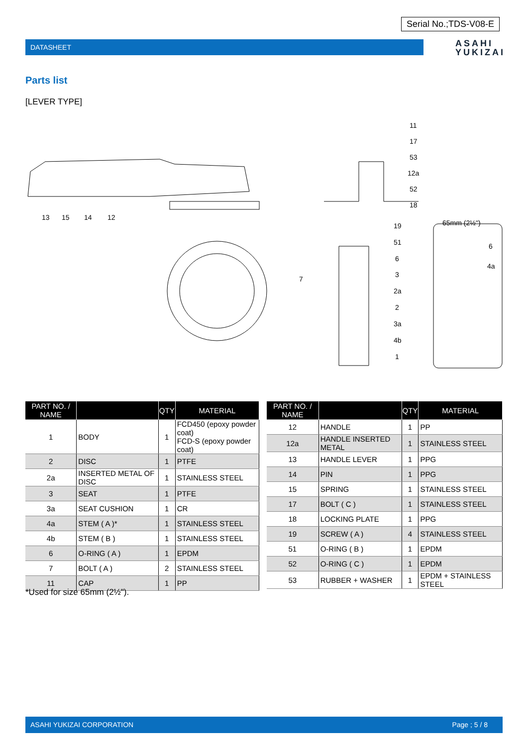Serial No.;TDS-V08-E
DATASHEET
ASAHI
YUKIZAI
Parts list
[LEVER TYPE]
13
15
14
12
7
11
17
53
12a
52
18
19
51
6
3
2a
2
3a
4b
1
65mm (2½")
6
4a
| PART NO. / NAME | | QTY | MATERIAL |
| --- | --- | --- | --- |
| 1 | BODY | 1 | FCD450 (epoxy powder coat) FCD-S (epoxy powder coat) |
| 2 | DISC | 1 | PTFE |
| 2a | INSERTED METAL OF DISC | 1 | STAINLESS STEEL |
| 3 | SEAT | 1 | PTFE |
| 3a | SEAT CUSHION | 1 | CR |
| 4a | STEM ( A )* | 1 | STAINLESS STEEL |
| 4b | STEM ( B ) | 1 | STAINLESS STEEL |
| 6 | O-RING ( A ) | 1 | EPDM |
| 7 | BOLT ( A ) | 2 | STAINLESS STEEL |
| 11 | CAP | 1 | PP |
| PART NO. / NAME | | QTY | MATERIAL |
| --- | --- | --- | --- |
| 12 | HANDLE | 1 | PP |
| 12a | HANDLE INSERTED METAL | 1 | STAINLESS STEEL |
| 13 | HANDLE LEVER | 1 | PPG |
| 14 | PIN | 1 | PPG |
| 15 | SPRING | 1 | STAINLESS STEEL |
| 17 | BOLT ( C ) | 1 | STAINLESS STEEL |
| 18 | LOCKING PLATE | 1 | PPG |
| 19 | SCREW ( A ) | 4 | STAINLESS STEEL |
| 51 | O-RING ( B ) | 1 | EPDM |
| 52 | O-RING ( C ) | 1 | EPDM |
| 53 | RUBBER + WASHER | 1 | EPDM + STAINLESS STEEL |
*Used for size 65mm (2½").
ASAHI YUKIZAI CORPORATION Page ; 5 / 8